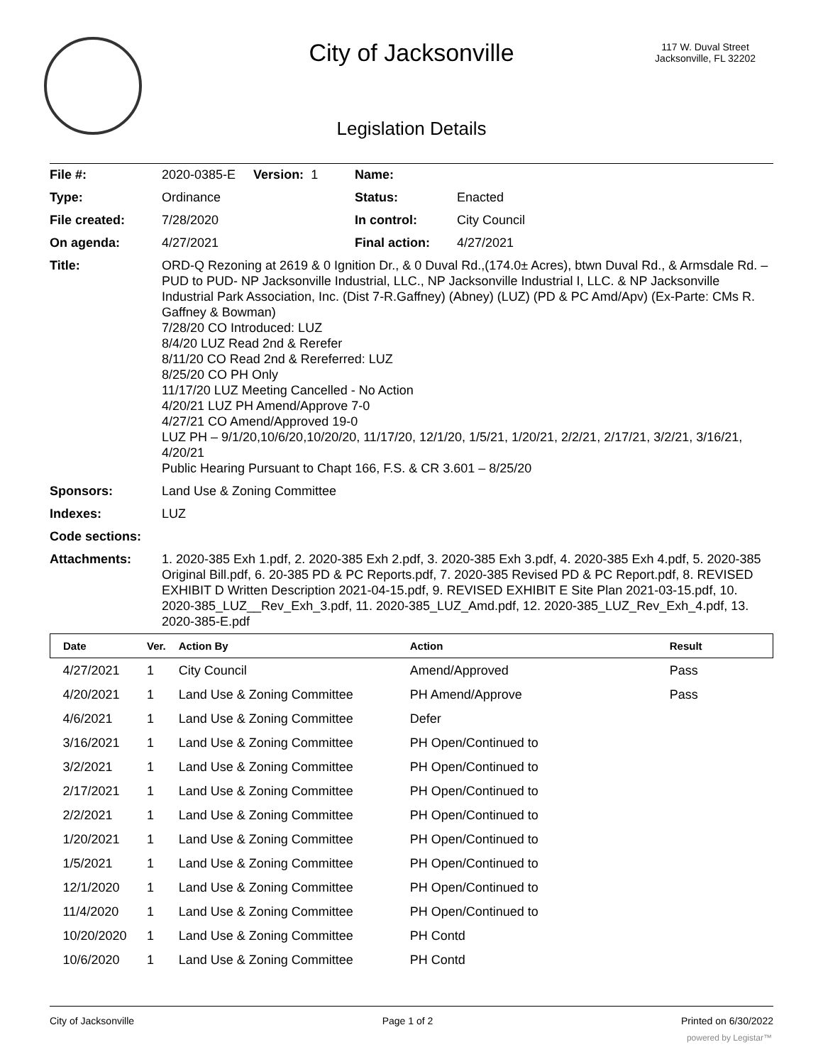City of Jacksonville
117 W. Duval Street
Jacksonville, FL 32202
Legislation Details
| File #: | 2020-0385-E Version: 1 | Name: | |
| Type: | Ordinance | Status: | Enacted |
| File created: | 7/28/2020 | In control: | City Council |
| On agenda: | 4/27/2021 | Final action: | 4/27/2021 |
| Title: | ORD-Q Rezoning at 2619 & 0 Ignition Dr., & 0 Duval Rd.,(174.0± Acres), btwn Duval Rd., & Armsdale Rd. –PUD to PUD- NP Jacksonville Industrial, LLC., NP Jacksonville Industrial I, LLC. & NP Jacksonville Industrial Park Association, Inc. (Dist 7-R.Gaffney) (Abney) (LUZ) (PD & PC Amd/Apv) (Ex-Parte: CMs R. Gaffney & Bowman) 7/28/20 CO Introduced: LUZ 8/4/20 LUZ Read 2nd & Rerefer 8/11/20 CO Read 2nd & Rereferred: LUZ 8/25/20 CO PH Only 11/17/20 LUZ Meeting Cancelled - No Action 4/20/21 LUZ PH Amend/Approve 7-0 4/27/21 CO Amend/Approved 19-0 LUZ PH – 9/1/20,10/6/20,10/20/20, 11/17/20, 12/1/20, 1/5/21, 1/20/21, 2/2/21, 2/17/21, 3/2/21, 3/16/21, 4/20/21 Public Hearing Pursuant to Chapt 166, F.S. & CR 3.601 – 8/25/20 | | |
| Sponsors: | Land Use & Zoning Committee | | |
| Indexes: | LUZ | | |
| Code sections: | | | |
| Attachments: | 1. 2020-385 Exh 1.pdf, 2. 2020-385 Exh 2.pdf, 3. 2020-385 Exh 3.pdf, 4. 2020-385 Exh 4.pdf, 5. 2020-385 Original Bill.pdf, 6. 20-385 PD & PC Reports.pdf, 7. 2020-385 Revised PD & PC Report.pdf, 8. REVISED EXHIBIT D Written Description 2021-04-15.pdf, 9. REVISED EXHIBIT E Site Plan 2021-03-15.pdf, 10. 2020-385_LUZ__Rev_Exh_3.pdf, 11. 2020-385_LUZ_Amd.pdf, 12. 2020-385_LUZ_Rev_Exh_4.pdf, 13. 2020-385-E.pdf | | |
| Date | Ver. | Action By | Action | Result |
| --- | --- | --- | --- | --- |
| 4/27/2021 | 1 | City Council | Amend/Approved | Pass |
| 4/20/2021 | 1 | Land Use & Zoning Committee | PH Amend/Approve | Pass |
| 4/6/2021 | 1 | Land Use & Zoning Committee | Defer | |
| 3/16/2021 | 1 | Land Use & Zoning Committee | PH Open/Continued to | |
| 3/2/2021 | 1 | Land Use & Zoning Committee | PH Open/Continued to | |
| 2/17/2021 | 1 | Land Use & Zoning Committee | PH Open/Continued to | |
| 2/2/2021 | 1 | Land Use & Zoning Committee | PH Open/Continued to | |
| 1/20/2021 | 1 | Land Use & Zoning Committee | PH Open/Continued to | |
| 1/5/2021 | 1 | Land Use & Zoning Committee | PH Open/Continued to | |
| 12/1/2020 | 1 | Land Use & Zoning Committee | PH Open/Continued to | |
| 11/4/2020 | 1 | Land Use & Zoning Committee | PH Open/Continued to | |
| 10/20/2020 | 1 | Land Use & Zoning Committee | PH Contd | |
| 10/6/2020 | 1 | Land Use & Zoning Committee | PH Contd | |
City of Jacksonville Page 1 of 2 Printed on 6/30/2022
powered by Legistar™